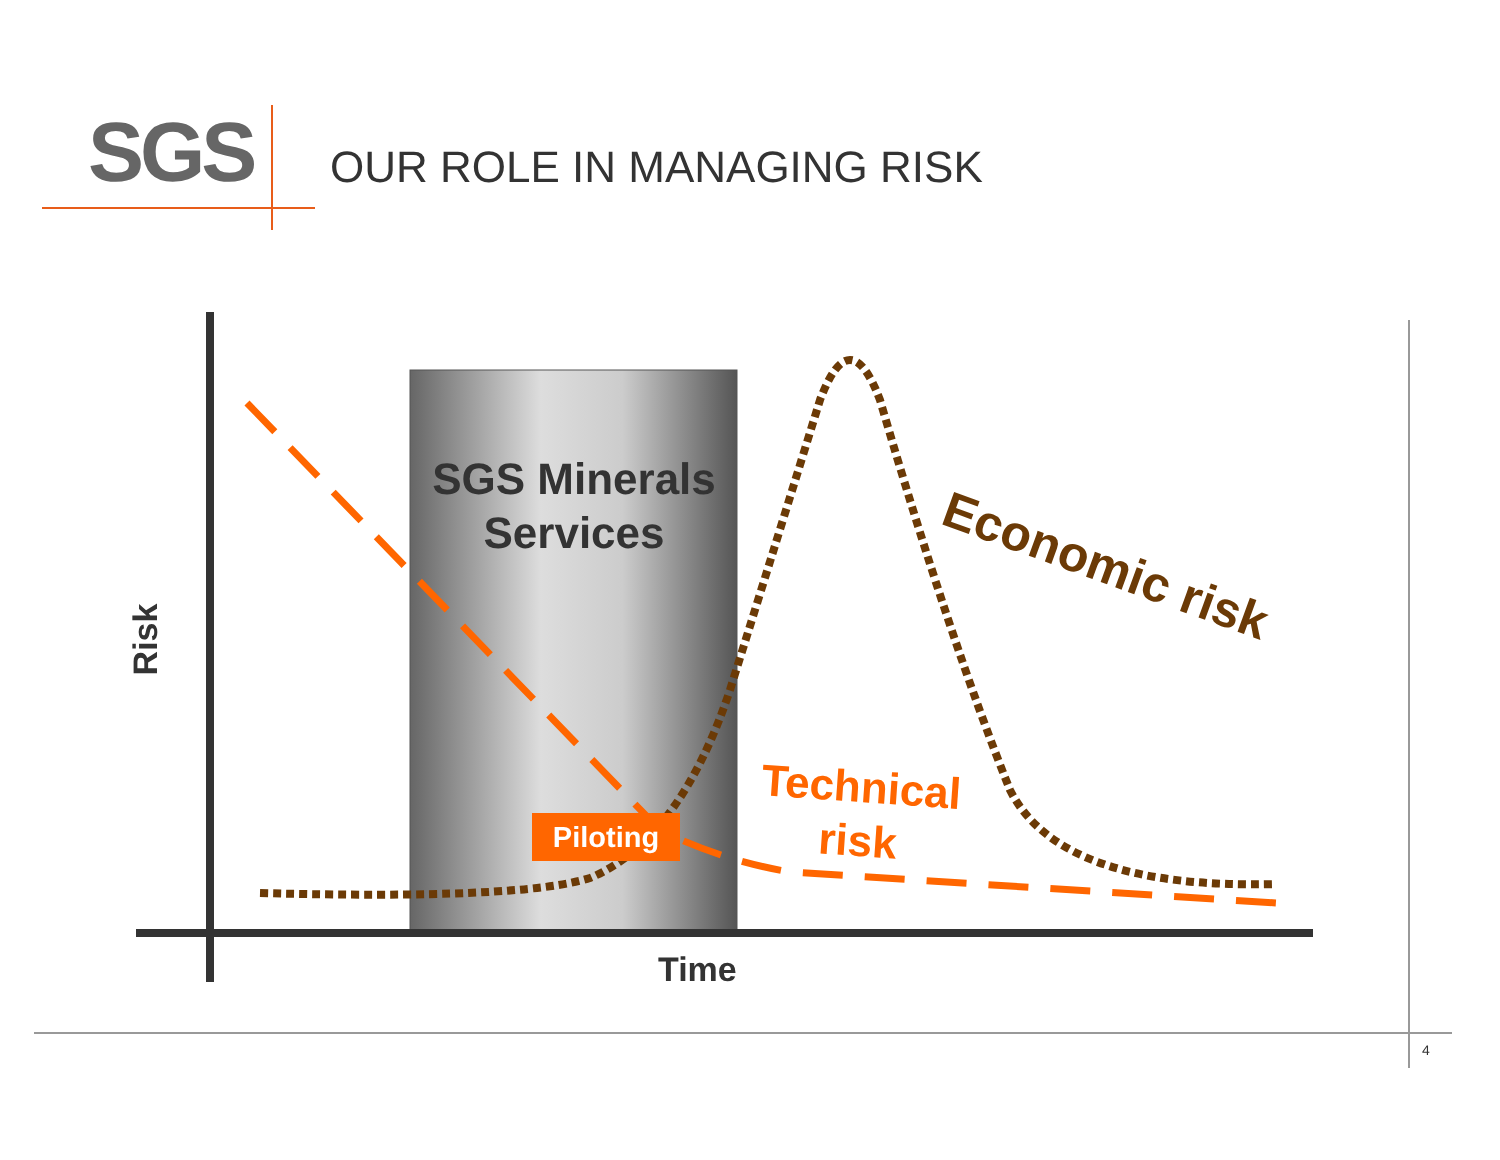SGS
OUR ROLE IN MANAGING RISK
SGS Minerals Services
Piloting
Economic risk
Technical risk
Risk
Time
4